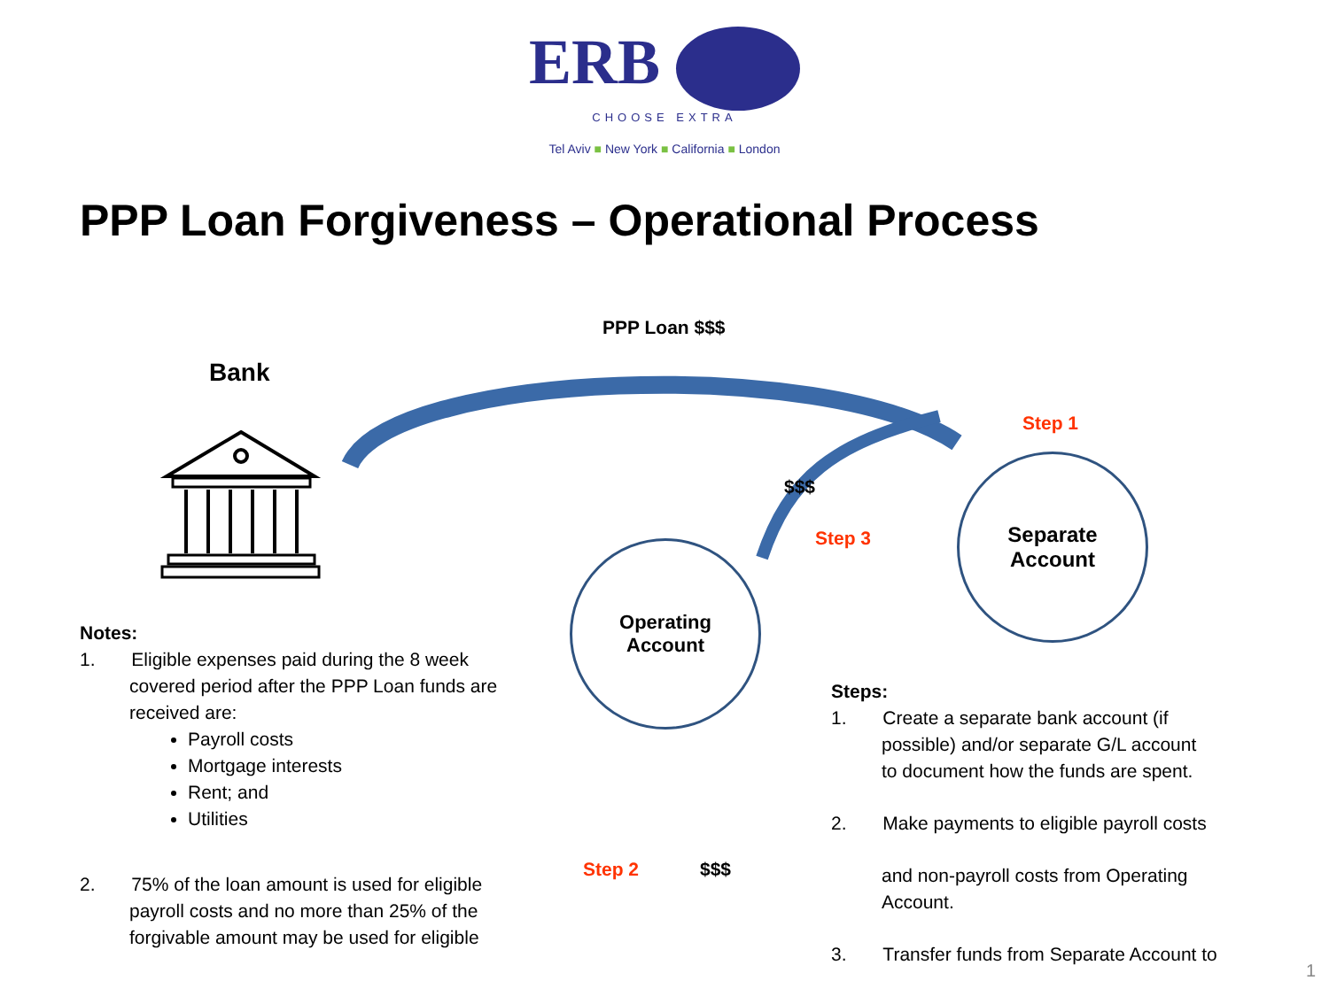ERB
CHOOSE EXTRA
Tel Aviv ■ New York ■ California ■ London
PPP Loan Forgiveness – Operational Process
PPP Loan $$$
Bank
Step 1
$$$
Step 3
Separate
Account
Operating
Account
Step 2 $$$
Notes:
1. Eligible expenses paid during the 8 week
covered period after the PPP Loan funds are
received are:
Payroll costs
Mortgage interests
Rent; and
Utilities
2. 75% of the loan amount is used for eligible
payroll costs and no more than 25% of the
forgivable amount may be used for eligible
Steps:
1. Create a separate bank account (if
possible) and/or separate G/L account
to document how the funds are spent.
2. Make payments to eligible payroll costs
and non-payroll costs from Operating
Account.
3. Transfer funds from Separate Account to
1